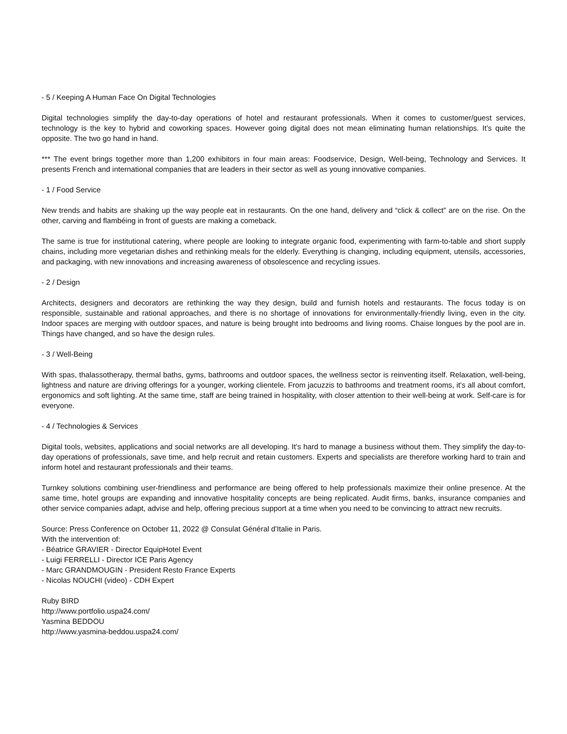- 5 / Keeping A Human Face On Digital Technologies
Digital technologies simplify the day-to-day operations of hotel and restaurant professionals. When it comes to customer/guest services, technology is the key to hybrid and coworking spaces. However going digital does not mean eliminating human relationships. It’s quite the opposite. The two go hand in hand.
*** The event brings together more than 1,200 exhibitors in four main areas: Foodservice, Design, Well-being, Technology and Services. It presents French and international companies that are leaders in their sector as well as young innovative companies.
- 1 / Food Service
New trends and habits are shaking up the way people eat in restaurants. On the one hand, delivery and “click & collect” are on the rise. On the other, carving and flambéing in front of guests are making a comeback.
The same is true for institutional catering, where people are looking to integrate organic food, experimenting with farm-to-table and short supply chains, including more vegetarian dishes and rethinking meals for the elderly. Everything is changing, including equipment, utensils, accessories, and packaging, with new innovations and increasing awareness of obsolescence and recycling issues.
- 2 / Design
Architects, designers and decorators are rethinking the way they design, build and furnish hotels and restaurants. The focus today is on responsible, sustainable and rational approaches, and there is no shortage of innovations for environmentally-friendly living, even in the city. Indoor spaces are merging with outdoor spaces, and nature is being brought into bedrooms and living rooms. Chaise longues by the pool are in. Things have changed, and so have the design rules.
- 3 / Well-Being
With spas, thalassotherapy, thermal baths, gyms, bathrooms and outdoor spaces, the wellness sector is reinventing itself. Relaxation, well-being, lightness and nature are driving offerings for a younger, working clientele. From jacuzzis to bathrooms and treatment rooms, it's all about comfort, ergonomics and soft lighting. At the same time, staff are being trained in hospitality, with closer attention to their well-being at work. Self-care is for everyone.
- 4 / Technologies & Services
Digital tools, websites, applications and social networks are all developing. It's hard to manage a business without them. They simplify the day-to-day operations of professionals, save time, and help recruit and retain customers. Experts and specialists are therefore working hard to train and inform hotel and restaurant professionals and their teams.
Turnkey solutions combining user-friendliness and performance are being offered to help professionals maximize their online presence. At the same time, hotel groups are expanding and innovative hospitality concepts are being replicated. Audit firms, banks, insurance companies and other service companies adapt, advise and help, offering precious support at a time when you need to be convincing to attract new recruits.
Source: Press Conference on October 11, 2022 @ Consulat Général d'Italie in Paris.
With the intervention of:
- Béatrice GRAVIER - Director EquipHotel Event
- Luigi FERRELLI - Director ICE Paris Agency
- Marc GRANDMOUGIN - President Resto France Experts
- Nicolas NOUCHI (video) - CDH Expert
Ruby BIRD
http://www.portfolio.uspa24.com/
Yasmina BEDDOU
http://www.yasmina-beddou.uspa24.com/